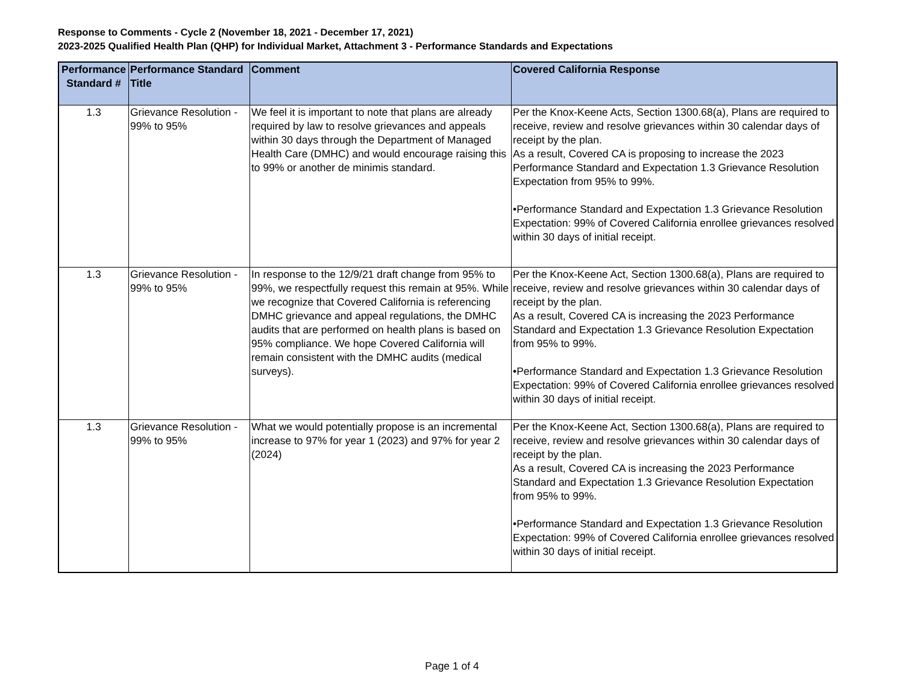Response to Comments - Cycle 2 (November 18, 2021 - December 17, 2021)
2023-2025 Qualified Health Plan (QHP) for Individual Market, Attachment 3 - Performance Standards and Expectations
| Performance Standard # | Performance Standard Title | Comment | Covered California Response |
| --- | --- | --- | --- |
| 1.3 | Grievance Resolution - 99% to 95% | We feel it is important to note that plans are already required by law to resolve grievances and appeals within 30 days through the Department of Managed Health Care (DMHC) and would encourage raising this to 99% or another de minimis standard. | Per the Knox-Keene Acts, Section 1300.68(a), Plans are required to receive, review and resolve grievances within 30 calendar days of receipt by the plan. As a result, Covered CA is proposing to increase the 2023 Performance Standard and Expectation 1.3 Grievance Resolution Expectation from 95% to 99%. •Performance Standard and Expectation 1.3 Grievance Resolution Expectation: 99% of Covered California enrollee grievances resolved within 30 days of initial receipt. |
| 1.3 | Grievance Resolution - 99% to 95% | In response to the 12/9/21 draft change from 95% to 99%, we respectfully request this remain at 95%. While we recognize that Covered California is referencing DMHC grievance and appeal regulations, the DMHC audits that are performed on health plans is based on 95% compliance. We hope Covered California will remain consistent with the DMHC audits (medical surveys). | Per the Knox-Keene Act, Section 1300.68(a), Plans are required to receive, review and resolve grievances within 30 calendar days of receipt by the plan. As a result, Covered CA is increasing the 2023 Performance Standard and Expectation 1.3 Grievance Resolution Expectation from 95% to 99%. •Performance Standard and Expectation 1.3 Grievance Resolution Expectation: 99% of Covered California enrollee grievances resolved within 30 days of initial receipt. |
| 1.3 | Grievance Resolution - 99% to 95% | What we would potentially propose is an incremental increase to 97% for year 1 (2023) and 97% for year 2 (2024) | Per the Knox-Keene Act, Section 1300.68(a), Plans are required to receive, review and resolve grievances within 30 calendar days of receipt by the plan. As a result, Covered CA is increasing the 2023 Performance Standard and Expectation 1.3 Grievance Resolution Expectation from 95% to 99%. •Performance Standard and Expectation 1.3 Grievance Resolution Expectation: 99% of Covered California enrollee grievances resolved within 30 days of initial receipt. |
Page 1 of 4